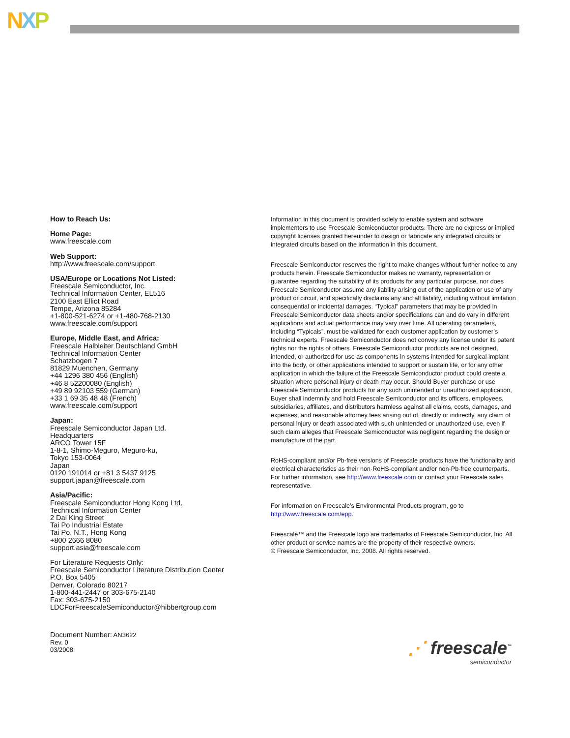NXP
How to Reach Us:
Home Page:
www.freescale.com
Web Support:
http://www.freescale.com/support
USA/Europe or Locations Not Listed:
Freescale Semiconductor, Inc.
Technical Information Center, EL516
2100 East Elliot Road
Tempe, Arizona 85284
+1-800-521-6274 or +1-480-768-2130
www.freescale.com/support
Europe, Middle East, and Africa:
Freescale Halbleiter Deutschland GmbH
Technical Information Center
Schatzbogen 7
81829 Muenchen, Germany
+44 1296 380 456 (English)
+46 8 52200080 (English)
+49 89 92103 559 (German)
+33 1 69 35 48 48 (French)
www.freescale.com/support
Japan:
Freescale Semiconductor Japan Ltd.
Headquarters
ARCO Tower 15F
1-8-1, Shimo-Meguro, Meguro-ku,
Tokyo 153-0064
Japan
0120 191014 or +81 3 5437 9125
support.japan@freescale.com
Asia/Pacific:
Freescale Semiconductor Hong Kong Ltd.
Technical Information Center
2 Dai King Street
Tai Po Industrial Estate
Tai Po, N.T., Hong Kong
+800 2666 8080
support.asia@freescale.com
For Literature Requests Only:
Freescale Semiconductor Literature Distribution Center
P.O. Box 5405
Denver, Colorado 80217
1-800-441-2447 or 303-675-2140
Fax: 303-675-2150
LDCForFreescaleSemiconductor@hibbertgroup.com
Information in this document is provided solely to enable system and software implementers to use Freescale Semiconductor products. There are no express or implied copyright licenses granted hereunder to design or fabricate any integrated circuits or integrated circuits based on the information in this document.
Freescale Semiconductor reserves the right to make changes without further notice to any products herein. Freescale Semiconductor makes no warranty, representation or guarantee regarding the suitability of its products for any particular purpose, nor does Freescale Semiconductor assume any liability arising out of the application or use of any product or circuit, and specifically disclaims any and all liability, including without limitation consequential or incidental damages. “Typical” parameters that may be provided in Freescale Semiconductor data sheets and/or specifications can and do vary in different applications and actual performance may vary over time. All operating parameters, including “Typicals”, must be validated for each customer application by customer’s technical experts. Freescale Semiconductor does not convey any license under its patent rights nor the rights of others. Freescale Semiconductor products are not designed, intended, or authorized for use as components in systems intended for surgical implant into the body, or other applications intended to support or sustain life, or for any other application in which the failure of the Freescale Semiconductor product could create a situation where personal injury or death may occur. Should Buyer purchase or use Freescale Semiconductor products for any such unintended or unauthorized application, Buyer shall indemnify and hold Freescale Semiconductor and its officers, employees, subsidiaries, affiliates, and distributors harmless against all claims, costs, damages, and expenses, and reasonable attorney fees arising out of, directly or indirectly, any claim of personal injury or death associated with such unintended or unauthorized use, even if such claim alleges that Freescale Semiconductor was negligent regarding the design or manufacture of the part.
RoHS-compliant and/or Pb-free versions of Freescale products have the functionality and electrical characteristics as their non-RoHS-compliant and/or non-Pb-free counterparts. For further information, see http://www.freescale.com or contact your Freescale sales representative.
For information on Freescale’s Environmental Products program, go to http://www.freescale.com/epp.
Freescale™ and the Freescale logo are trademarks of Freescale Semiconductor, Inc. All other product or service names are the property of their respective owners.
© Freescale Semiconductor, Inc. 2008. All rights reserved.
Document Number: AN3622
Rev. 0
03/2008
⋰ freescale<sup>™</sup>
semiconductor